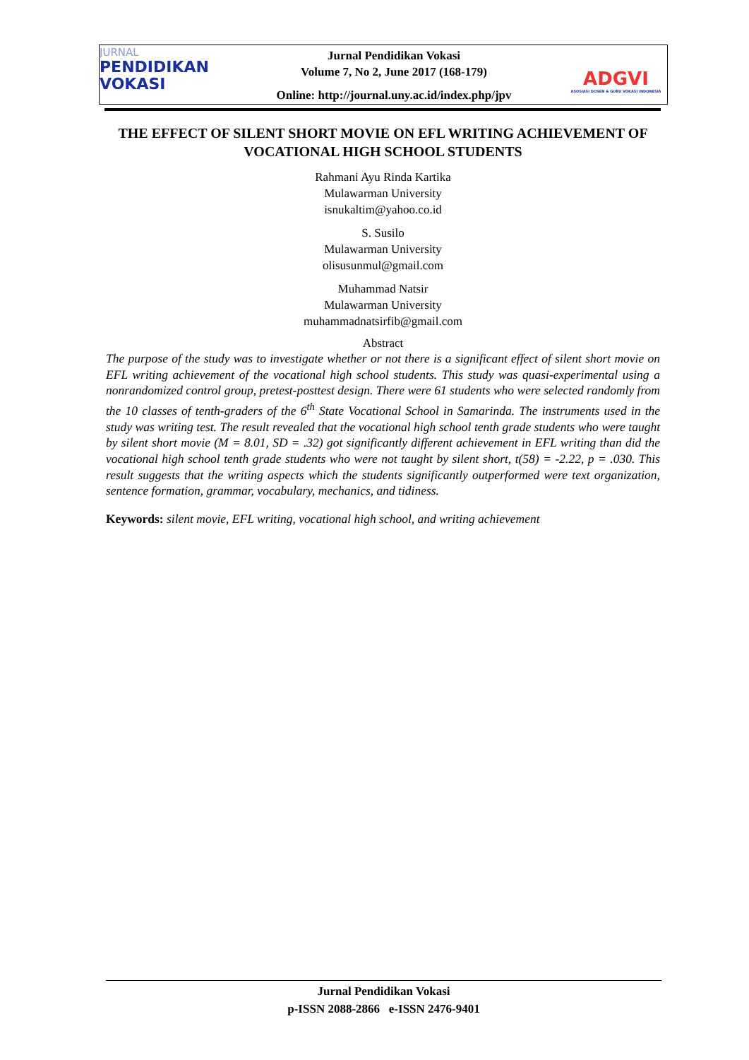JURNAL
PENDIDIKAN
VOKASI
Jurnal Pendidikan Vokasi
Volume 7, No 2, June 2017 (168-179)
Online: http://journal.uny.ac.id/index.php/jpv
ADGVI
ASOSIASI DOSEN & GURU VOKASI INDONESIA
THE EFFECT OF SILENT SHORT MOVIE ON EFL WRITING ACHIEVEMENT OF VOCATIONAL HIGH SCHOOL STUDENTS
Rahmani Ayu Rinda Kartika
Mulawarman University
isnukaltim@yahoo.co.id
S. Susilo
Mulawarman University
olisusunmul@gmail.com
Muhammad Natsir
Mulawarman University
muhammadnatsirfib@gmail.com
Abstract
The purpose of the study was to investigate whether or not there is a significant effect of silent short movie on EFL writing achievement of the vocational high school students. This study was quasi-experimental using a nonrandomized control group, pretest-posttest design. There were 61 students who were selected randomly from the 10 classes of tenth-graders of the 6<sup>th</sup> State Vocational School in Samarinda. The instruments used in the study was writing test. The result revealed that the vocational high school tenth grade students who were taught by silent short movie (M = 8.01, SD = .32) got significantly different achievement in EFL writing than did the vocational high school tenth grade students who were not taught by silent short, t(58) = -2.22, p = .030. This result suggests that the writing aspects which the students significantly outperformed were text organization, sentence formation, grammar, vocabulary, mechanics, and tidiness.
Keywords: silent movie, EFL writing, vocational high school, and writing achievement
Jurnal Pendidikan Vokasi
p-ISSN 2088-2866 e-ISSN 2476-9401